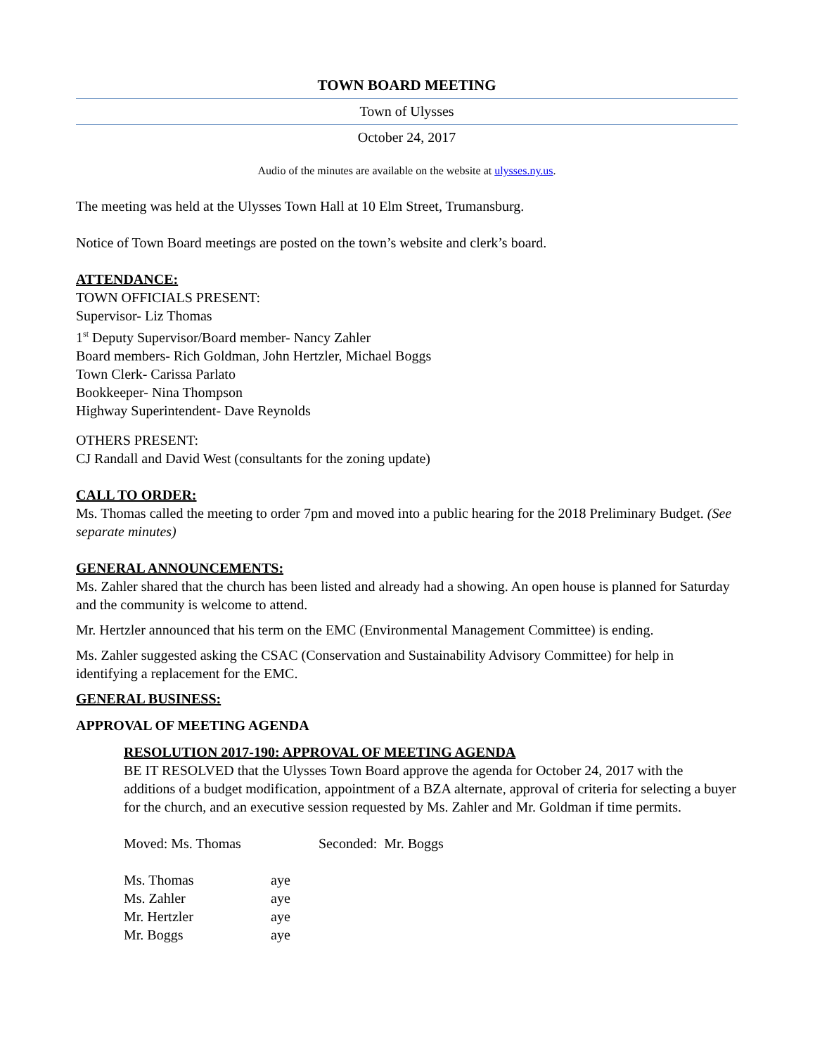TOWN BOARD MEETING
Town of Ulysses
October 24, 2017
Audio of the minutes are available on the website at ulysses.ny.us.
The meeting was held at the Ulysses Town Hall at 10 Elm Street, Trumansburg.
Notice of Town Board meetings are posted on the town’s website and clerk’s board.
ATTENDANCE:
TOWN OFFICIALS PRESENT:
Supervisor- Liz Thomas
1<sup>st</sup> Deputy Supervisor/Board member- Nancy Zahler
Board members- Rich Goldman, John Hertzler, Michael Boggs
Town Clerk- Carissa Parlato
Bookkeeper- Nina Thompson
Highway Superintendent- Dave Reynolds
OTHERS PRESENT:
CJ Randall and David West (consultants for the zoning update)
CALL TO ORDER:
Ms. Thomas called the meeting to order 7pm and moved into a public hearing for the 2018 Preliminary Budget. (See separate minutes)
GENERAL ANNOUNCEMENTS:
Ms. Zahler shared that the church has been listed and already had a showing. An open house is planned for Saturday and the community is welcome to attend.
Mr. Hertzler announced that his term on the EMC (Environmental Management Committee) is ending.
Ms. Zahler suggested asking the CSAC (Conservation and Sustainability Advisory Committee) for help in identifying a replacement for the EMC.
GENERAL BUSINESS:
APPROVAL OF MEETING AGENDA
RESOLUTION 2017-190: APPROVAL OF MEETING AGENDA
BE IT RESOLVED that the Ulysses Town Board approve the agenda for October 24, 2017 with the additions of a budget modification, appointment of a BZA alternate, approval of criteria for selecting a buyer for the church, and an executive session requested by Ms. Zahler and Mr. Goldman if time permits.
Moved: Ms. Thomas Seconded: Mr. Boggs
Ms. Thomas aye
Ms. Zahler aye
Mr. Hertzler aye
Mr. Boggs aye